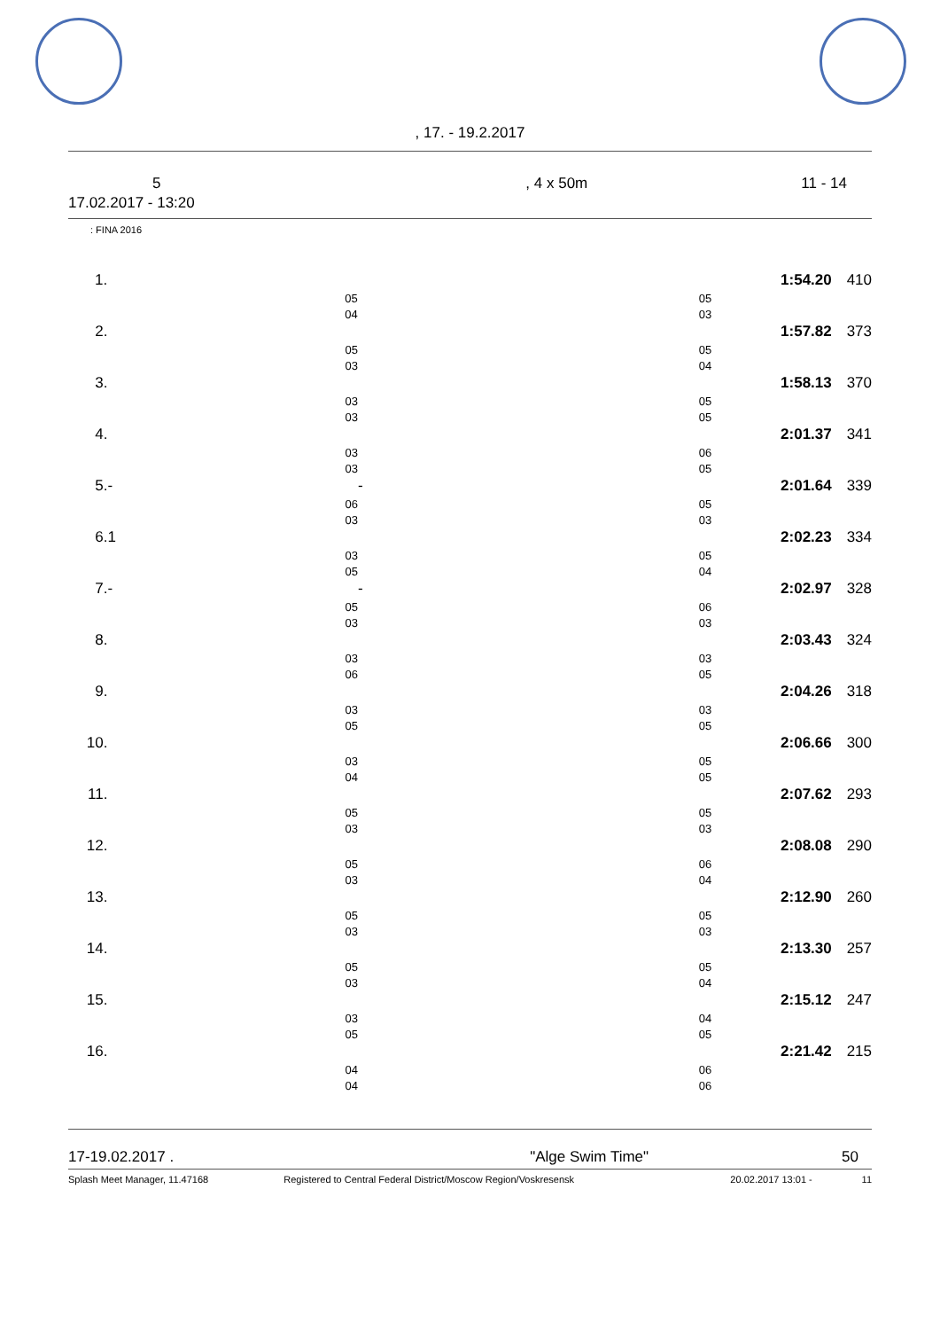, 17. - 19.2.2017
| 5 | , 4 x 50m | 11 - 14 |
| 17.02.2017 - 13:20 | | |
: FINA 2016
| 1. | | | | 1:54.20 | 410 |
| | 05 | 05 | | | |
| | 04 | 03 | | | |
| 2. | | | | 1:57.82 | 373 |
| | 05 | 05 | | | |
| | 03 | 04 | | | |
| 3. | | | | 1:58.13 | 370 |
| | 03 | 05 | | | |
| | 03 | 05 | | | |
| 4. | | | | 2:01.37 | 341 |
| | 03 | 06 | | | |
| | 03 | 05 | | | |
| 5. | - | - | | 2:01.64 | 339 |
| | 06 | 05 | | | |
| | 03 | 03 | | | |
| 6. | 1 | | | 2:02.23 | 334 |
| | 03 | 05 | | | |
| | 05 | 04 | | | |
| 7. | - | - | | 2:02.97 | 328 |
| | 05 | 06 | | | |
| | 03 | 03 | | | |
| 8. | | | | 2:03.43 | 324 |
| | 03 | 03 | | | |
| | 06 | 05 | | | |
| 9. | | | | 2:04.26 | 318 |
| | 03 | 03 | | | |
| | 05 | 05 | | | |
| 10. | | | | 2:06.66 | 300 |
| | 03 | 05 | | | |
| | 04 | 05 | | | |
| 11. | | | | 2:07.62 | 293 |
| | 05 | 05 | | | |
| | 03 | 03 | | | |
| 12. | | | | 2:08.08 | 290 |
| | 05 | 06 | | | |
| | 03 | 04 | | | |
| 13. | | | | 2:12.90 | 260 |
| | 05 | 05 | | | |
| | 03 | 03 | | | |
| 14. | | | | 2:13.30 | 257 |
| | 05 | 05 | | | |
| | 03 | 04 | | | |
| 15. | | | | 2:15.12 | 247 |
| | 03 | 04 | | | |
| | 05 | 05 | | | |
| 16. | | | | 2:21.42 | 215 |
| | 04 | 06 | | | |
| | 04 | 06 | | | |
| 17-19.02.2017 . | "Alge Swim Time" | 50 |
| Splash Meet Manager, 11.47168 | Registered to Central Federal District/Moscow Region/Voskresensk | 20.02.2017 13:01 - | 11 |